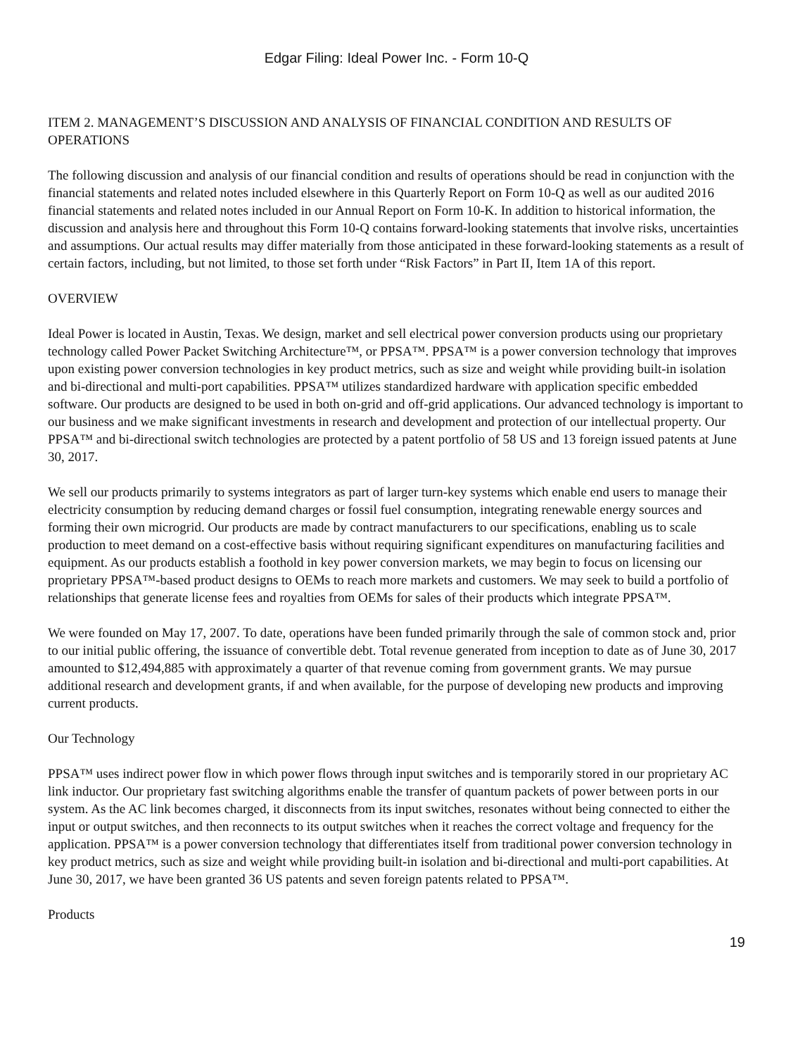Edgar Filing: Ideal Power Inc. - Form 10-Q
ITEM 2. MANAGEMENT’S DISCUSSION AND ANALYSIS OF FINANCIAL CONDITION AND RESULTS OF OPERATIONS
The following discussion and analysis of our financial condition and results of operations should be read in conjunction with the financial statements and related notes included elsewhere in this Quarterly Report on Form 10-Q as well as our audited 2016 financial statements and related notes included in our Annual Report on Form 10-K. In addition to historical information, the discussion and analysis here and throughout this Form 10-Q contains forward-looking statements that involve risks, uncertainties and assumptions. Our actual results may differ materially from those anticipated in these forward-looking statements as a result of certain factors, including, but not limited, to those set forth under “Risk Factors” in Part II, Item 1A of this report.
OVERVIEW
Ideal Power is located in Austin, Texas. We design, market and sell electrical power conversion products using our proprietary technology called Power Packet Switching Architecture™, or PPSA™. PPSA™ is a power conversion technology that improves upon existing power conversion technologies in key product metrics, such as size and weight while providing built-in isolation and bi-directional and multi-port capabilities. PPSA™ utilizes standardized hardware with application specific embedded software. Our products are designed to be used in both on-grid and off-grid applications. Our advanced technology is important to our business and we make significant investments in research and development and protection of our intellectual property. Our PPSA™ and bi-directional switch technologies are protected by a patent portfolio of 58 US and 13 foreign issued patents at June 30, 2017.
We sell our products primarily to systems integrators as part of larger turn-key systems which enable end users to manage their electricity consumption by reducing demand charges or fossil fuel consumption, integrating renewable energy sources and forming their own microgrid. Our products are made by contract manufacturers to our specifications, enabling us to scale production to meet demand on a cost-effective basis without requiring significant expenditures on manufacturing facilities and equipment. As our products establish a foothold in key power conversion markets, we may begin to focus on licensing our proprietary PPSA™-based product designs to OEMs to reach more markets and customers. We may seek to build a portfolio of relationships that generate license fees and royalties from OEMs for sales of their products which integrate PPSA™.
We were founded on May 17, 2007. To date, operations have been funded primarily through the sale of common stock and, prior to our initial public offering, the issuance of convertible debt. Total revenue generated from inception to date as of June 30, 2017 amounted to $12,494,885 with approximately a quarter of that revenue coming from government grants. We may pursue additional research and development grants, if and when available, for the purpose of developing new products and improving current products.
Our Technology
PPSA™ uses indirect power flow in which power flows through input switches and is temporarily stored in our proprietary AC link inductor. Our proprietary fast switching algorithms enable the transfer of quantum packets of power between ports in our system. As the AC link becomes charged, it disconnects from its input switches, resonates without being connected to either the input or output switches, and then reconnects to its output switches when it reaches the correct voltage and frequency for the application. PPSA™ is a power conversion technology that differentiates itself from traditional power conversion technology in key product metrics, such as size and weight while providing built-in isolation and bi-directional and multi-port capabilities. At June 30, 2017, we have been granted 36 US patents and seven foreign patents related to PPSA™.
Products
19